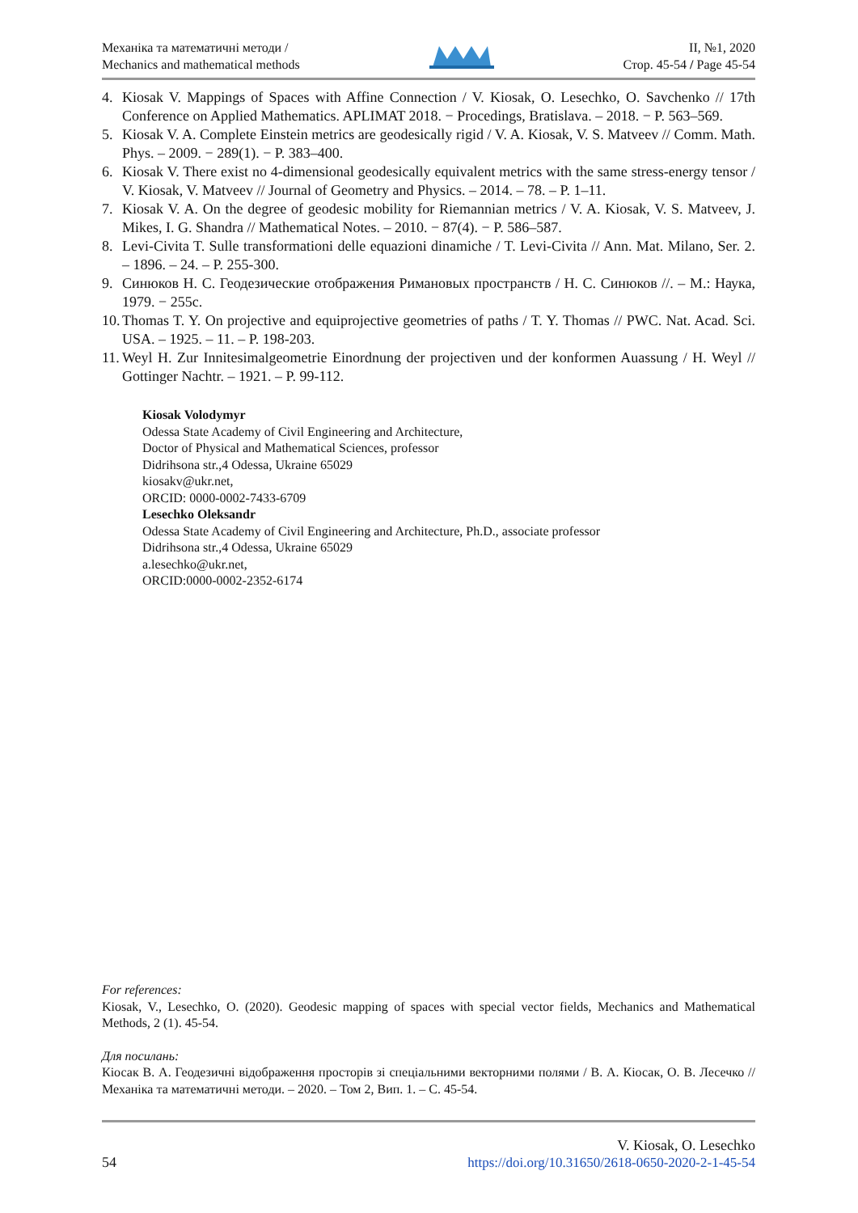Механіка та математичні методи /
Mechanics and mathematical methods
II, №1, 2020
Стор. 45-54 / Page 45-54
4. Kiosak V. Mappings of Spaces with Affine Connection / V. Kiosak, O. Lesechko, O. Savchenko // 17th Conference on Applied Mathematics. APLIMAT 2018. − Procedings, Bratislava. – 2018. − P. 563–569.
5. Kiosak V. A. Complete Einstein metrics are geodesically rigid / V. A. Kiosak, V. S. Matveev // Comm. Math. Phys. – 2009. − 289(1). − P. 383–400.
6. Kiosak V. There exist no 4-dimensional geodesically equivalent metrics with the same stress-energy tensor / V. Kiosak, V. Matveev // Journal of Geometry and Physics. – 2014. – 78. – P. 1–11.
7. Kiosak V. A. On the degree of geodesic mobility for Riemannian metrics / V. A. Kiosak, V. S. Matveev, J. Mikes, I. G. Shandra // Mathematical Notes. – 2010. − 87(4). − P. 586–587.
8. Levi-Civita T. Sulle transformationi delle equazioni dinamiche / T. Levi-Civita // Ann. Mat. Milano, Ser. 2. – 1896. – 24. – P. 255-300.
9. Синюков Н. С. Геодезические отображения Римановых пространств / Н. С. Синюков //. – М.: Наука, 1979. − 255с.
10. Thomas T. Y. On projective and equiprojective geometries of paths / T. Y. Thomas // PWC. Nat. Acad. Sci. USA. – 1925. – 11. – P. 198-203.
11. Weyl H. Zur Innitesimalgeometrie Einordnung der projectiven und der konformen Auassung / H. Weyl // Gottinger Nachtr. – 1921. – P. 99-112.
Kiosak Volodymyr
Odessa State Academy of Civil Engineering and Architecture,
Doctor of Physical and Mathematical Sciences, professor
Didrihsona str.,4 Odessa, Ukraine 65029
kiosakv@ukr.net,
ORCID: 0000-0002-7433-6709
Lesechko Oleksandr
Odessa State Academy of Civil Engineering and Architecture, Ph.D., associate professor
Didrihsona str.,4 Odessa, Ukraine 65029
a.lesechko@ukr.net,
ORCID:0000-0002-2352-6174
For references:
Kiosak, V., Lesechko, O. (2020). Geodesic mapping of spaces with special vector fields, Mechanics and Mathematical Methods, 2 (1). 45-54.
Для посилань:
Кіосак В. А. Геодезичні відображення просторів зі спеціальними векторними полями / В. А. Кіосак, О. В. Лесечко // Механіка та математичні методи. – 2020. – Том 2, Вип. 1. – С. 45-54.
54
V. Kiosak, O. Lesechko
https://doi.org/10.31650/2618-0650-2020-2-1-45-54